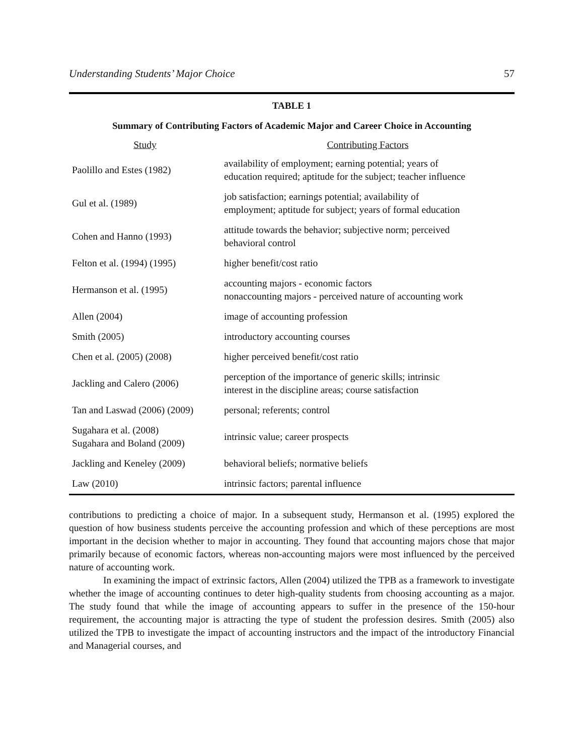Understanding Students’ Major Choice 57
TABLE 1
Summary of Contributing Factors of Academic Major and Career Choice in Accounting
| Study | Contributing Factors |
| --- | --- |
| Paolillo and Estes (1982) | availability of employment; earning potential; years of education required; aptitude for the subject; teacher influence |
| Gul et al. (1989) | job satisfaction; earnings potential; availability of employment; aptitude for subject; years of formal education |
| Cohen and Hanno (1993) | attitude towards the behavior; subjective norm; perceived behavioral control |
| Felton et al. (1994) (1995) | higher benefit/cost ratio |
| Hermanson et al. (1995) | accounting majors - economic factors nonaccounting majors - perceived nature of accounting work |
| Allen (2004) | image of accounting profession |
| Smith (2005) | introductory accounting courses |
| Chen et al. (2005) (2008) | higher perceived benefit/cost ratio |
| Jackling and Calero (2006) | perception of the importance of generic skills; intrinsic interest in the discipline areas; course satisfaction |
| Tan and Laswad (2006) (2009) | personal; referents; control |
| Sugahara et al. (2008) Sugahara and Boland (2009) | intrinsic value; career prospects |
| Jackling and Keneley (2009) | behavioral beliefs; normative beliefs |
| Law (2010) | intrinsic factors; parental influence |
contributions to predicting a choice of major. In a subsequent study, Hermanson et al. (1995) explored the question of how business students perceive the accounting profession and which of these perceptions are most important in the decision whether to major in accounting. They found that accounting majors chose that major primarily because of economic factors, whereas non-accounting majors were most influenced by the perceived nature of accounting work.
In examining the impact of extrinsic factors, Allen (2004) utilized the TPB as a framework to investigate whether the image of accounting continues to deter high-quality students from choosing accounting as a major. The study found that while the image of accounting appears to suffer in the presence of the 150-hour requirement, the accounting major is attracting the type of student the profession desires. Smith (2005) also utilized the TPB to investigate the impact of accounting instructors and the impact of the introductory Financial and Managerial courses, and